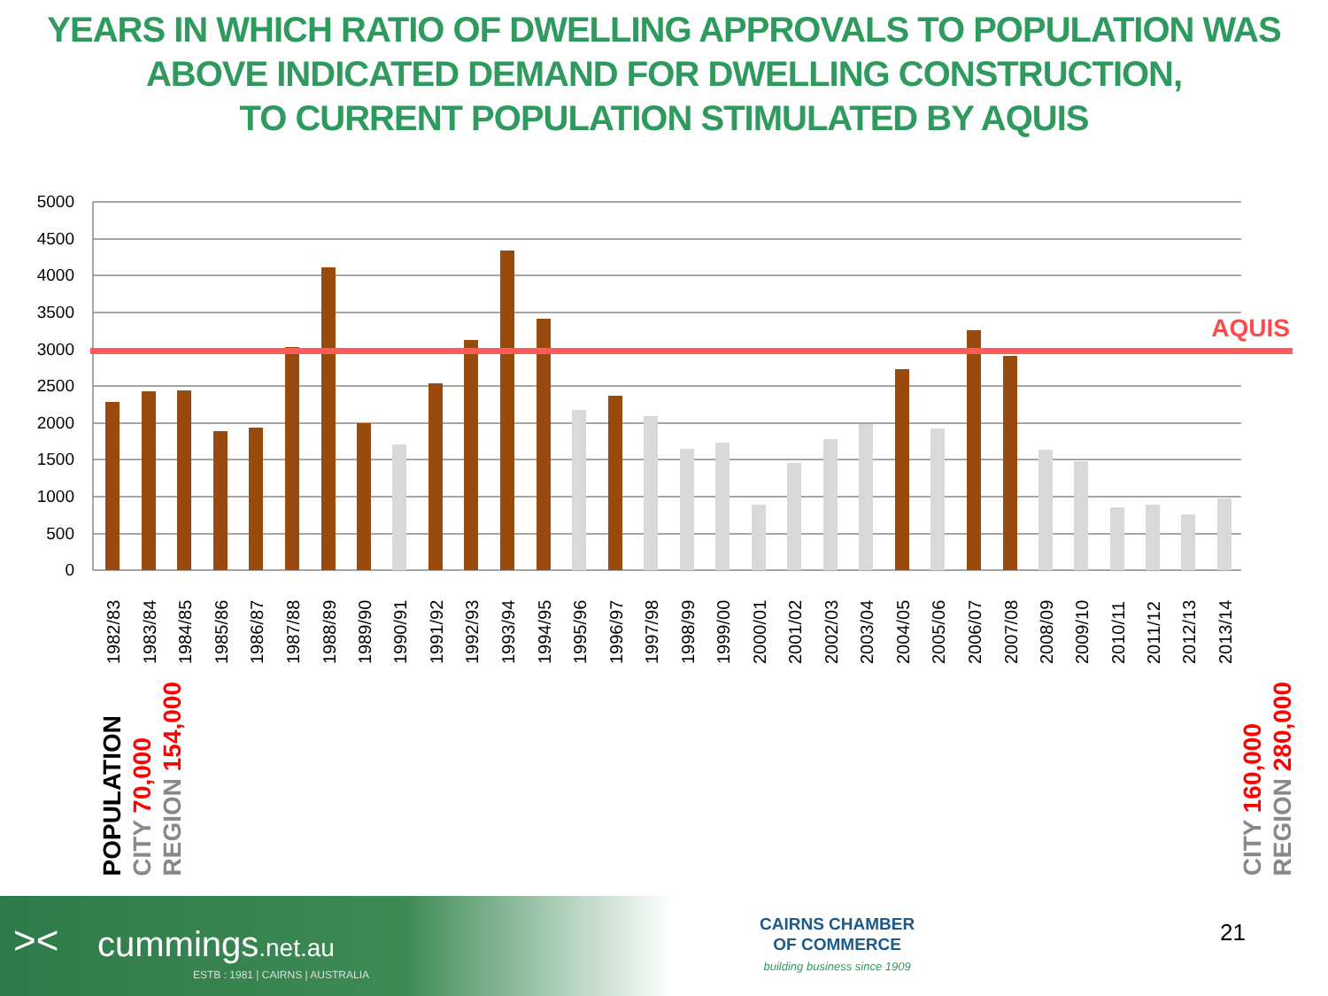YEARS IN WHICH RATIO OF DWELLING APPROVALS TO POPULATION WAS
ABOVE INDICATED DEMAND FOR DWELLING CONSTRUCTION,
TO CURRENT POPULATION STIMULATED BY AQUIS
5000
4500
4000
3500
3000
2500
2000
1500
1000
500
0
AQUIS
1982/83
1983/84
1984/85
1985/86
1986/87
1987/88
1988/89
1989/90
1990/91
1991/92
1992/93
1993/94
1994/95
1995/96
1996/97
1997/98
1998/99
1999/00
2000/01
2001/02
2002/03
2003/04
2004/05
2005/06
2006/07
2007/08
2008/09
2009/10
2010/11
2011/12
2012/13
2013/14
POPULATION CITY 70,000 REGION 154,000
CITY 160,000 REGION 280,000
>< cummings.net.au
ESTB : 1981 | CAIRNS | AUSTRALIA
CAIRNS CHAMBER
OF COMMERCE
building business since 1909
21